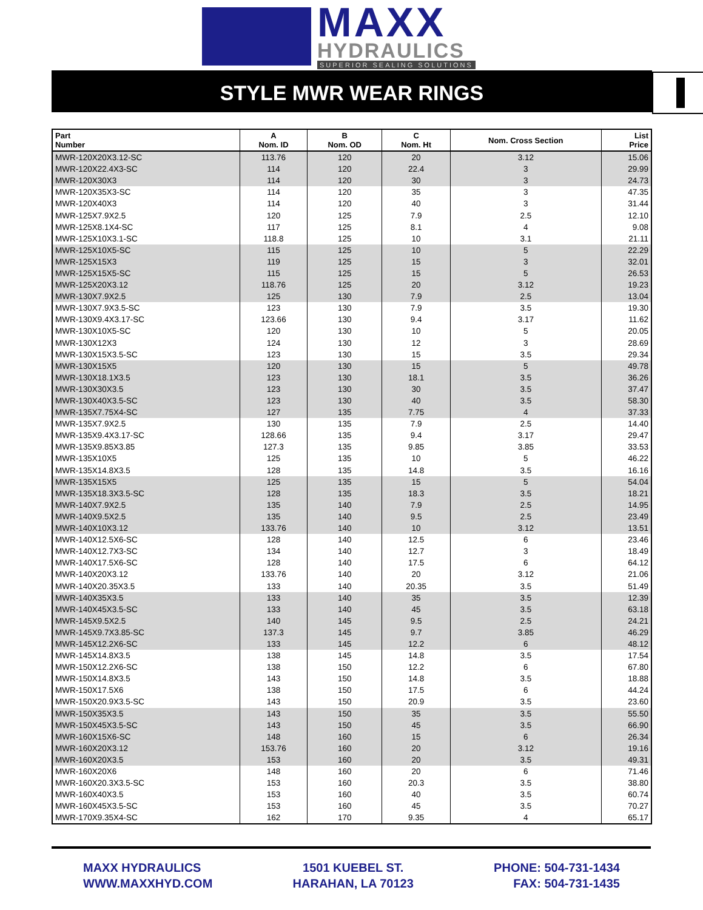MAXX
HYDRAULICS
SUPERIOR SEALING SOLUTIONS
STYLE MWR WEAR RINGS
| Part Number | A Nom. ID | B Nom. OD | C Nom. Ht | Nom. Cross Section | List Price |
| --- | --- | --- | --- | --- | --- |
| MWR-120X20X3.12-SC | 113.76 | 120 | 20 | 3.12 | 15.06 |
| MWR-120X22.4X3-SC | 114 | 120 | 22.4 | 3 | 29.99 |
| MWR-120X30X3 | 114 | 120 | 30 | 3 | 24.73 |
| MWR-120X35X3-SC | 114 | 120 | 35 | 3 | 47.35 |
| MWR-120X40X3 | 114 | 120 | 40 | 3 | 31.44 |
| MWR-125X7.9X2.5 | 120 | 125 | 7.9 | 2.5 | 12.10 |
| MWR-125X8.1X4-SC | 117 | 125 | 8.1 | 4 | 9.08 |
| MWR-125X10X3.1-SC | 118.8 | 125 | 10 | 3.1 | 21.11 |
| MWR-125X10X5-SC | 115 | 125 | 10 | 5 | 22.29 |
| MWR-125X15X3 | 119 | 125 | 15 | 3 | 32.01 |
| MWR-125X15X5-SC | 115 | 125 | 15 | 5 | 26.53 |
| MWR-125X20X3.12 | 118.76 | 125 | 20 | 3.12 | 19.23 |
| MWR-130X7.9X2.5 | 125 | 130 | 7.9 | 2.5 | 13.04 |
| MWR-130X7.9X3.5-SC | 123 | 130 | 7.9 | 3.5 | 19.30 |
| MWR-130X9.4X3.17-SC | 123.66 | 130 | 9.4 | 3.17 | 11.62 |
| MWR-130X10X5-SC | 120 | 130 | 10 | 5 | 20.05 |
| MWR-130X12X3 | 124 | 130 | 12 | 3 | 28.69 |
| MWR-130X15X3.5-SC | 123 | 130 | 15 | 3.5 | 29.34 |
| MWR-130X15X5 | 120 | 130 | 15 | 5 | 49.78 |
| MWR-130X18.1X3.5 | 123 | 130 | 18.1 | 3.5 | 36.26 |
| MWR-130X30X3.5 | 123 | 130 | 30 | 3.5 | 37.47 |
| MWR-130X40X3.5-SC | 123 | 130 | 40 | 3.5 | 58.30 |
| MWR-135X7.75X4-SC | 127 | 135 | 7.75 | 4 | 37.33 |
| MWR-135X7.9X2.5 | 130 | 135 | 7.9 | 2.5 | 14.40 |
| MWR-135X9.4X3.17-SC | 128.66 | 135 | 9.4 | 3.17 | 29.47 |
| MWR-135X9.85X3.85 | 127.3 | 135 | 9.85 | 3.85 | 33.53 |
| MWR-135X10X5 | 125 | 135 | 10 | 5 | 46.22 |
| MWR-135X14.8X3.5 | 128 | 135 | 14.8 | 3.5 | 16.16 |
| MWR-135X15X5 | 125 | 135 | 15 | 5 | 54.04 |
| MWR-135X18.3X3.5-SC | 128 | 135 | 18.3 | 3.5 | 18.21 |
| MWR-140X7.9X2.5 | 135 | 140 | 7.9 | 2.5 | 14.95 |
| MWR-140X9.5X2.5 | 135 | 140 | 9.5 | 2.5 | 23.49 |
| MWR-140X10X3.12 | 133.76 | 140 | 10 | 3.12 | 13.51 |
| MWR-140X12.5X6-SC | 128 | 140 | 12.5 | 6 | 23.46 |
| MWR-140X12.7X3-SC | 134 | 140 | 12.7 | 3 | 18.49 |
| MWR-140X17.5X6-SC | 128 | 140 | 17.5 | 6 | 64.12 |
| MWR-140X20X3.12 | 133.76 | 140 | 20 | 3.12 | 21.06 |
| MWR-140X20.35X3.5 | 133 | 140 | 20.35 | 3.5 | 51.49 |
| MWR-140X35X3.5 | 133 | 140 | 35 | 3.5 | 12.39 |
| MWR-140X45X3.5-SC | 133 | 140 | 45 | 3.5 | 63.18 |
| MWR-145X9.5X2.5 | 140 | 145 | 9.5 | 2.5 | 24.21 |
| MWR-145X9.7X3.85-SC | 137.3 | 145 | 9.7 | 3.85 | 46.29 |
| MWR-145X12.2X6-SC | 133 | 145 | 12.2 | 6 | 48.12 |
| MWR-145X14.8X3.5 | 138 | 145 | 14.8 | 3.5 | 17.54 |
| MWR-150X12.2X6-SC | 138 | 150 | 12.2 | 6 | 67.80 |
| MWR-150X14.8X3.5 | 143 | 150 | 14.8 | 3.5 | 18.88 |
| MWR-150X17.5X6 | 138 | 150 | 17.5 | 6 | 44.24 |
| MWR-150X20.9X3.5-SC | 143 | 150 | 20.9 | 3.5 | 23.60 |
| MWR-150X35X3.5 | 143 | 150 | 35 | 3.5 | 55.50 |
| MWR-150X45X3.5-SC | 143 | 150 | 45 | 3.5 | 66.90 |
| MWR-160X15X6-SC | 148 | 160 | 15 | 6 | 26.34 |
| MWR-160X20X3.12 | 153.76 | 160 | 20 | 3.12 | 19.16 |
| MWR-160X20X3.5 | 153 | 160 | 20 | 3.5 | 49.31 |
| MWR-160X20X6 | 148 | 160 | 20 | 6 | 71.46 |
| MWR-160X20.3X3.5-SC | 153 | 160 | 20.3 | 3.5 | 38.80 |
| MWR-160X40X3.5 | 153 | 160 | 40 | 3.5 | 60.74 |
| MWR-160X45X3.5-SC | 153 | 160 | 45 | 3.5 | 70.27 |
| MWR-170X9.35X4-SC | 162 | 170 | 9.35 | 4 | 65.17 |
MAXX HYDRAULICS
WWW.MAXXHYD.COM
1501 KUEBEL ST.
HARAHAN, LA 70123
PHONE: 504-731-1434
FAX: 504-731-1435